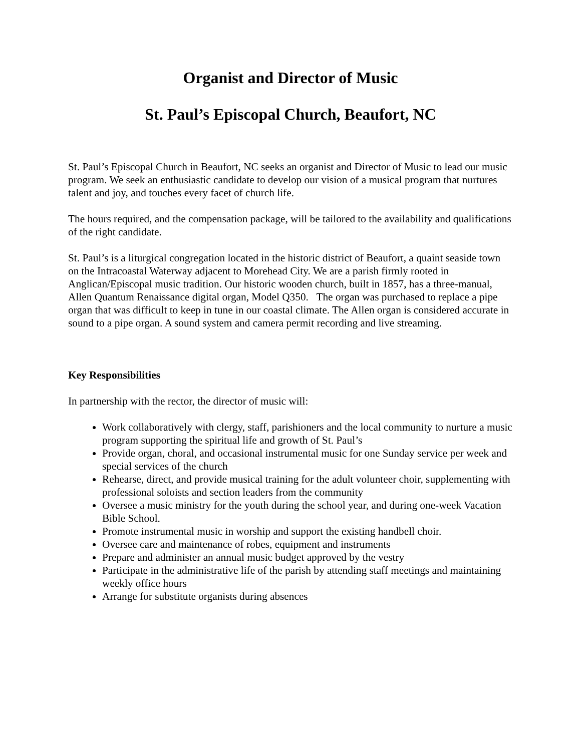Organist and Director of Music
St. Paul’s Episcopal Church, Beaufort, NC
St. Paul’s Episcopal Church in Beaufort, NC seeks an organist and Director of Music to lead our music program. We seek an enthusiastic candidate to develop our vision of a musical program that nurtures talent and joy, and touches every facet of church life.
The hours required, and the compensation package, will be tailored to the availability and qualifications of the right candidate.
St. Paul’s is a liturgical congregation located in the historic district of Beaufort, a quaint seaside town on the Intracoastal Waterway adjacent to Morehead City. We are a parish firmly rooted in Anglican/Episcopal music tradition. Our historic wooden church, built in 1857, has a three-manual, Allen Quantum Renaissance digital organ, Model Q350. The organ was purchased to replace a pipe organ that was difficult to keep in tune in our coastal climate. The Allen organ is considered accurate in sound to a pipe organ. A sound system and camera permit recording and live streaming.
Key Responsibilities
In partnership with the rector, the director of music will:
Work collaboratively with clergy, staff, parishioners and the local community to nurture a music program supporting the spiritual life and growth of St. Paul’s
Provide organ, choral, and occasional instrumental music for one Sunday service per week and special services of the church
Rehearse, direct, and provide musical training for the adult volunteer choir, supplementing with professional soloists and section leaders from the community
Oversee a music ministry for the youth during the school year, and during one-week Vacation Bible School.
Promote instrumental music in worship and support the existing handbell choir.
Oversee care and maintenance of robes, equipment and instruments
Prepare and administer an annual music budget approved by the vestry
Participate in the administrative life of the parish by attending staff meetings and maintaining weekly office hours
Arrange for substitute organists during absences